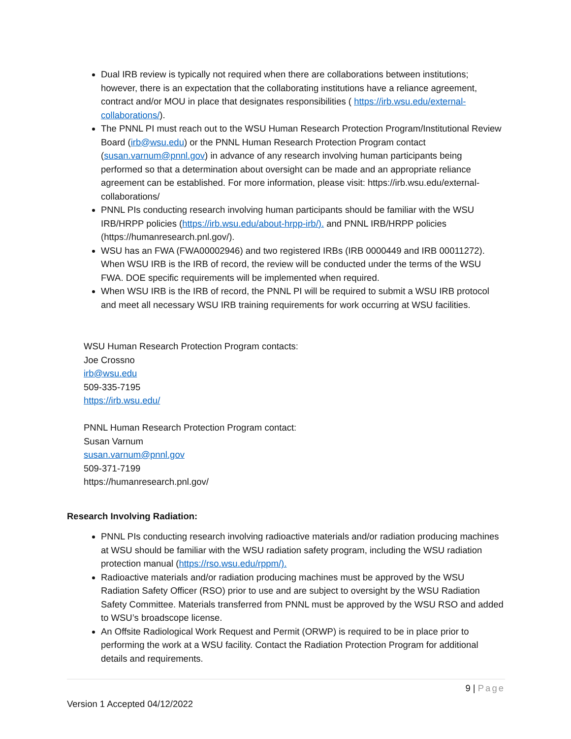Dual IRB review is typically not required when there are collaborations between institutions; however, there is an expectation that the collaborating institutions have a reliance agreement, contract and/or MOU in place that designates responsibilities ( https://irb.wsu.edu/external-collaborations/).
The PNNL PI must reach out to the WSU Human Research Protection Program/Institutional Review Board (irb@wsu.edu) or the PNNL Human Research Protection Program contact (susan.varnum@pnnl.gov) in advance of any research involving human participants being performed so that a determination about oversight can be made and an appropriate reliance agreement can be established. For more information, please visit: https://irb.wsu.edu/external-collaborations/
PNNL PIs conducting research involving human participants should be familiar with the WSU IRB/HRPP policies (https://irb.wsu.edu/about-hrpp-irb/). and PNNL IRB/HRPP policies (https://humanresearch.pnl.gov/).
WSU has an FWA (FWA00002946) and two registered IRBs (IRB 0000449 and IRB 00011272). When WSU IRB is the IRB of record, the review will be conducted under the terms of the WSU FWA. DOE specific requirements will be implemented when required.
When WSU IRB is the IRB of record, the PNNL PI will be required to submit a WSU IRB protocol and meet all necessary WSU IRB training requirements for work occurring at WSU facilities.
WSU Human Research Protection Program contacts:
Joe Crossno
irb@wsu.edu
509-335-7195
https://irb.wsu.edu/
PNNL Human Research Protection Program contact:
Susan Varnum
susan.varnum@pnnl.gov
509-371-7199
https://humanresearch.pnl.gov/
Research Involving Radiation:
PNNL PIs conducting research involving radioactive materials and/or radiation producing machines at WSU should be familiar with the WSU radiation safety program, including the WSU radiation protection manual (https://rso.wsu.edu/rppm/).
Radioactive materials and/or radiation producing machines must be approved by the WSU Radiation Safety Officer (RSO) prior to use and are subject to oversight by the WSU Radiation Safety Committee. Materials transferred from PNNL must be approved by the WSU RSO and added to WSU’s broadscope license.
An Offsite Radiological Work Request and Permit (ORWP) is required to be in place prior to performing the work at a WSU facility. Contact the Radiation Protection Program for additional details and requirements.
9 | Page
Version 1 Accepted 04/12/2022